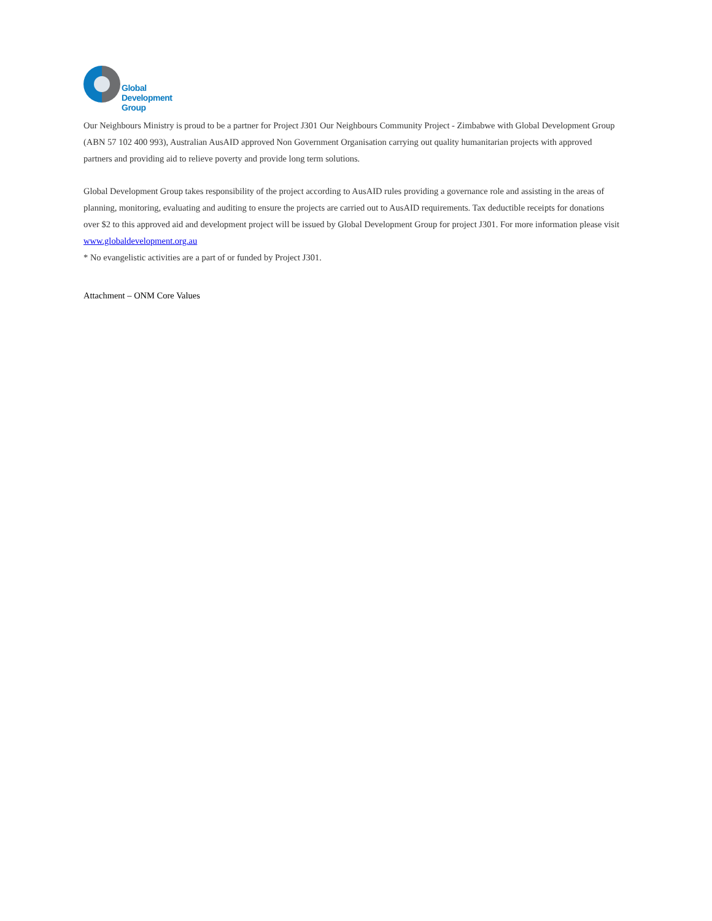Global
Development
Group
Our Neighbours Ministry is proud to be a partner for Project J301 Our Neighbours Community Project - Zimbabwe with Global Development Group (ABN 57 102 400 993), Australian AusAID approved Non Government Organisation carrying out quality humanitarian projects with approved partners and providing aid to relieve poverty and provide long term solutions.
Global Development Group takes responsibility of the project according to AusAID rules providing a governance role and assisting in the areas of planning, monitoring, evaluating and auditing to ensure the projects are carried out to AusAID requirements. Tax deductible receipts for donations over $2 to this approved aid and development project will be issued by Global Development Group for project J301. For more information please visit www.globaldevelopment.org.au
* No evangelistic activities are a part of or funded by Project J301.
Attachment – ONM Core Values